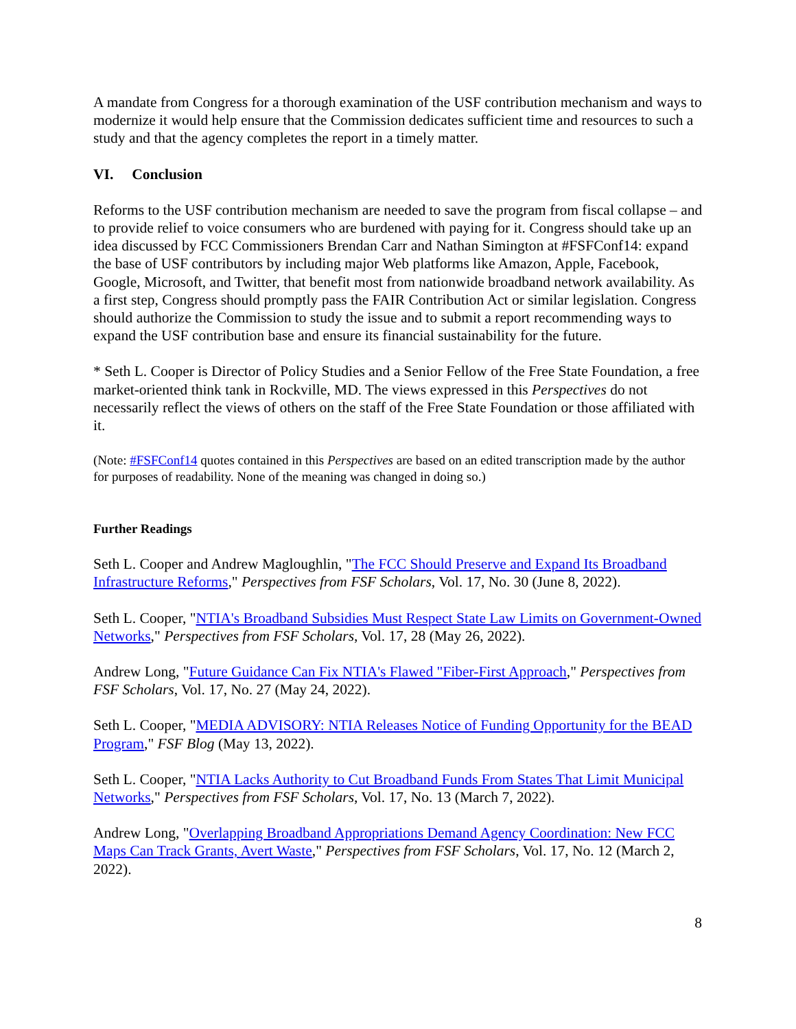A mandate from Congress for a thorough examination of the USF contribution mechanism and ways to modernize it would help ensure that the Commission dedicates sufficient time and resources to such a study and that the agency completes the report in a timely matter.
VI. Conclusion
Reforms to the USF contribution mechanism are needed to save the program from fiscal collapse – and to provide relief to voice consumers who are burdened with paying for it. Congress should take up an idea discussed by FCC Commissioners Brendan Carr and Nathan Simington at #FSFConf14: expand the base of USF contributors by including major Web platforms like Amazon, Apple, Facebook, Google, Microsoft, and Twitter, that benefit most from nationwide broadband network availability. As a first step, Congress should promptly pass the FAIR Contribution Act or similar legislation. Congress should authorize the Commission to study the issue and to submit a report recommending ways to expand the USF contribution base and ensure its financial sustainability for the future.
* Seth L. Cooper is Director of Policy Studies and a Senior Fellow of the Free State Foundation, a free market-oriented think tank in Rockville, MD. The views expressed in this Perspectives do not necessarily reflect the views of others on the staff of the Free State Foundation or those affiliated with it.
(Note: #FSFConf14 quotes contained in this Perspectives are based on an edited transcription made by the author for purposes of readability. None of the meaning was changed in doing so.)
Further Readings
Seth L. Cooper and Andrew Magloughlin, "The FCC Should Preserve and Expand Its Broadband Infrastructure Reforms," Perspectives from FSF Scholars, Vol. 17, No. 30 (June 8, 2022).
Seth L. Cooper, "NTIA's Broadband Subsidies Must Respect State Law Limits on Government-Owned Networks," Perspectives from FSF Scholars, Vol. 17, 28 (May 26, 2022).
Andrew Long, "Future Guidance Can Fix NTIA's Flawed "Fiber-First Approach," Perspectives from FSF Scholars, Vol. 17, No. 27 (May 24, 2022).
Seth L. Cooper, "MEDIA ADVISORY: NTIA Releases Notice of Funding Opportunity for the BEAD Program," FSF Blog (May 13, 2022).
Seth L. Cooper, "NTIA Lacks Authority to Cut Broadband Funds From States That Limit Municipal Networks," Perspectives from FSF Scholars, Vol. 17, No. 13 (March 7, 2022).
Andrew Long, "Overlapping Broadband Appropriations Demand Agency Coordination: New FCC Maps Can Track Grants, Avert Waste," Perspectives from FSF Scholars, Vol. 17, No. 12 (March 2, 2022).
8